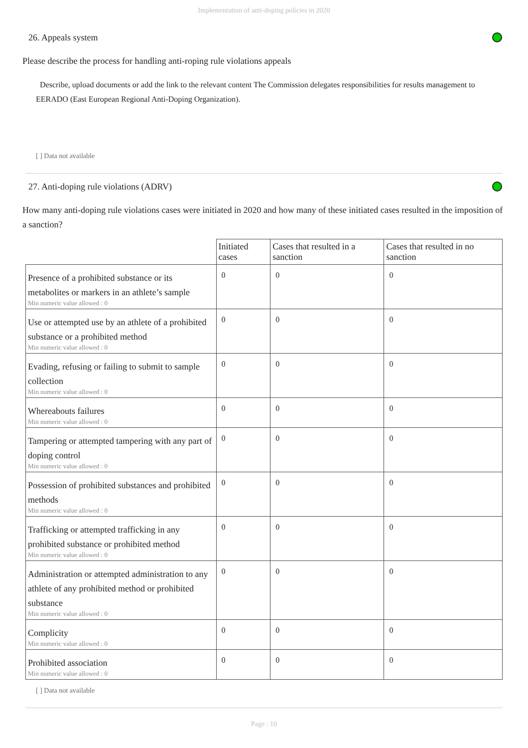Implementation of anti-doping policies in 2020
26. Appeals system
Please describe the process for handling anti-roping rule violations appeals
Describe, upload documents or add the link to the relevant content The Commission delegates responsibilities for results management to EERADO (East European Regional Anti-Doping Organization).
[ ] Data not available
27. Anti-doping rule violations (ADRV)
How many anti-doping rule violations cases were initiated in 2020 and how many of these initiated cases resulted in the imposition of a sanction?
| | Initiated cases | Cases that resulted in a sanction | Cases that resulted in no sanction |
| --- | --- | --- | --- |
| Presence of a prohibited substance or its metabolites or markers in an athlete’s sample Min numeric value allowed : 0 | 0 | 0 | 0 |
| Use or attempted use by an athlete of a prohibited substance or a prohibited method Min numeric value allowed : 0 | 0 | 0 | 0 |
| Evading, refusing or failing to submit to sample collection Min numeric value allowed : 0 | 0 | 0 | 0 |
| Whereabouts failures Min numeric value allowed : 0 | 0 | 0 | 0 |
| Tampering or attempted tampering with any part of doping control Min numeric value allowed : 0 | 0 | 0 | 0 |
| Possession of prohibited substances and prohibited methods Min numeric value allowed : 0 | 0 | 0 | 0 |
| Trafficking or attempted trafficking in any prohibited substance or prohibited method Min numeric value allowed : 0 | 0 | 0 | 0 |
| Administration or attempted administration to any athlete of any prohibited method or prohibited substance Min numeric value allowed : 0 | 0 | 0 | 0 |
| Complicity Min numeric value allowed : 0 | 0 | 0 | 0 |
| Prohibited association Min numeric value allowed : 0 | 0 | 0 | 0 |
[ ] Data not available
Page : 10